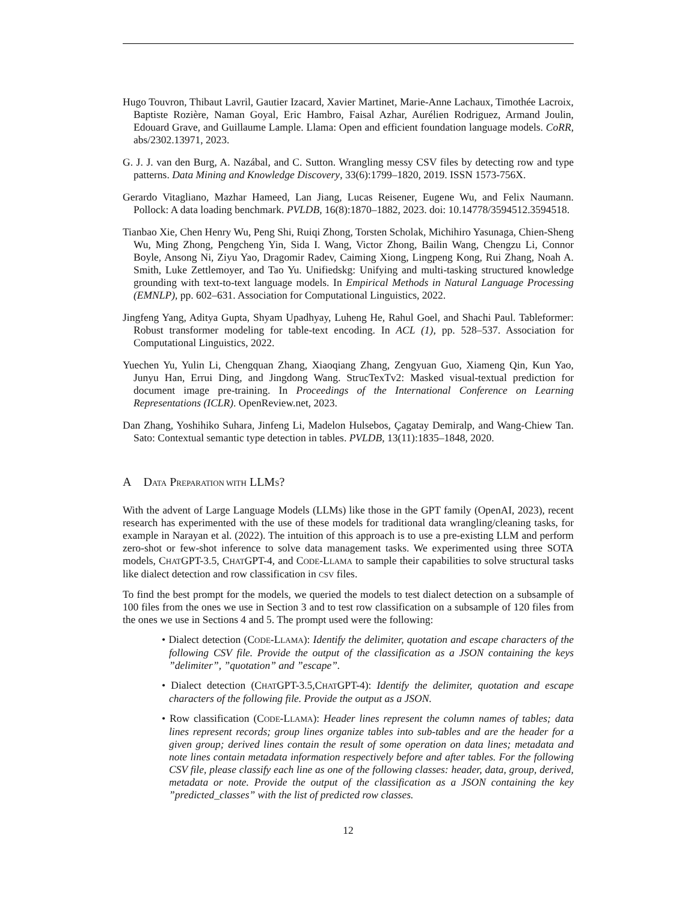Hugo Touvron, Thibaut Lavril, Gautier Izacard, Xavier Martinet, Marie-Anne Lachaux, Timothée Lacroix, Baptiste Rozière, Naman Goyal, Eric Hambro, Faisal Azhar, Aurélien Rodriguez, Armand Joulin, Edouard Grave, and Guillaume Lample. Llama: Open and efficient foundation language models. CoRR, abs/2302.13971, 2023.
G. J. J. van den Burg, A. Nazábal, and C. Sutton. Wrangling messy CSV files by detecting row and type patterns. Data Mining and Knowledge Discovery, 33(6):1799–1820, 2019. ISSN 1573-756X.
Gerardo Vitagliano, Mazhar Hameed, Lan Jiang, Lucas Reisener, Eugene Wu, and Felix Naumann. Pollock: A data loading benchmark. PVLDB, 16(8):1870–1882, 2023. doi: 10.14778/3594512.3594518.
Tianbao Xie, Chen Henry Wu, Peng Shi, Ruiqi Zhong, Torsten Scholak, Michihiro Yasunaga, Chien-Sheng Wu, Ming Zhong, Pengcheng Yin, Sida I. Wang, Victor Zhong, Bailin Wang, Chengzu Li, Connor Boyle, Ansong Ni, Ziyu Yao, Dragomir Radev, Caiming Xiong, Lingpeng Kong, Rui Zhang, Noah A. Smith, Luke Zettlemoyer, and Tao Yu. Unifiedskg: Unifying and multi-tasking structured knowledge grounding with text-to-text language models. In Empirical Methods in Natural Language Processing (EMNLP), pp. 602–631. Association for Computational Linguistics, 2022.
Jingfeng Yang, Aditya Gupta, Shyam Upadhyay, Luheng He, Rahul Goel, and Shachi Paul. Tableformer: Robust transformer modeling for table-text encoding. In ACL (1), pp. 528–537. Association for Computational Linguistics, 2022.
Yuechen Yu, Yulin Li, Chengquan Zhang, Xiaoqiang Zhang, Zengyuan Guo, Xiameng Qin, Kun Yao, Junyu Han, Errui Ding, and Jingdong Wang. StrucTexTv2: Masked visual-textual prediction for document image pre-training. In Proceedings of the International Conference on Learning Representations (ICLR). OpenReview.net, 2023.
Dan Zhang, Yoshihiko Suhara, Jinfeng Li, Madelon Hulsebos, Çagatay Demiralp, and Wang-Chiew Tan. Sato: Contextual semantic type detection in tables. PVLDB, 13(11):1835–1848, 2020.
A DATA PREPARATION WITH LLMS?
With the advent of Large Language Models (LLMs) like those in the GPT family (OpenAI, 2023), recent research has experimented with the use of these models for traditional data wrangling/cleaning tasks, for example in Narayan et al. (2022). The intuition of this approach is to use a pre-existing LLM and perform zero-shot or few-shot inference to solve data management tasks. We experimented using three SOTA models, CHATGPT-3.5, CHATGPT-4, and CODE-LLAMA to sample their capabilities to solve structural tasks like dialect detection and row classification in CSV files.
To find the best prompt for the models, we queried the models to test dialect detection on a subsample of 100 files from the ones we use in Section 3 and to test row classification on a subsample of 120 files from the ones we use in Sections 4 and 5. The prompt used were the following:
• Dialect detection (CODE-LLAMA): Identify the delimiter, quotation and escape characters of the following CSV file. Provide the output of the classification as a JSON containing the keys ”delimiter”, ”quotation” and ”escape”.
• Dialect detection (CHATGPT-3.5,CHATGPT-4): Identify the delimiter, quotation and escape characters of the following file. Provide the output as a JSON.
• Row classification (CODE-LLAMA): Header lines represent the column names of tables; data lines represent records; group lines organize tables into sub-tables and are the header for a given group; derived lines contain the result of some operation on data lines; metadata and note lines contain metadata information respectively before and after tables. For the following CSV file, please classify each line as one of the following classes: header, data, group, derived, metadata or note. Provide the output of the classification as a JSON containing the key ”predicted_classes” with the list of predicted row classes.
12